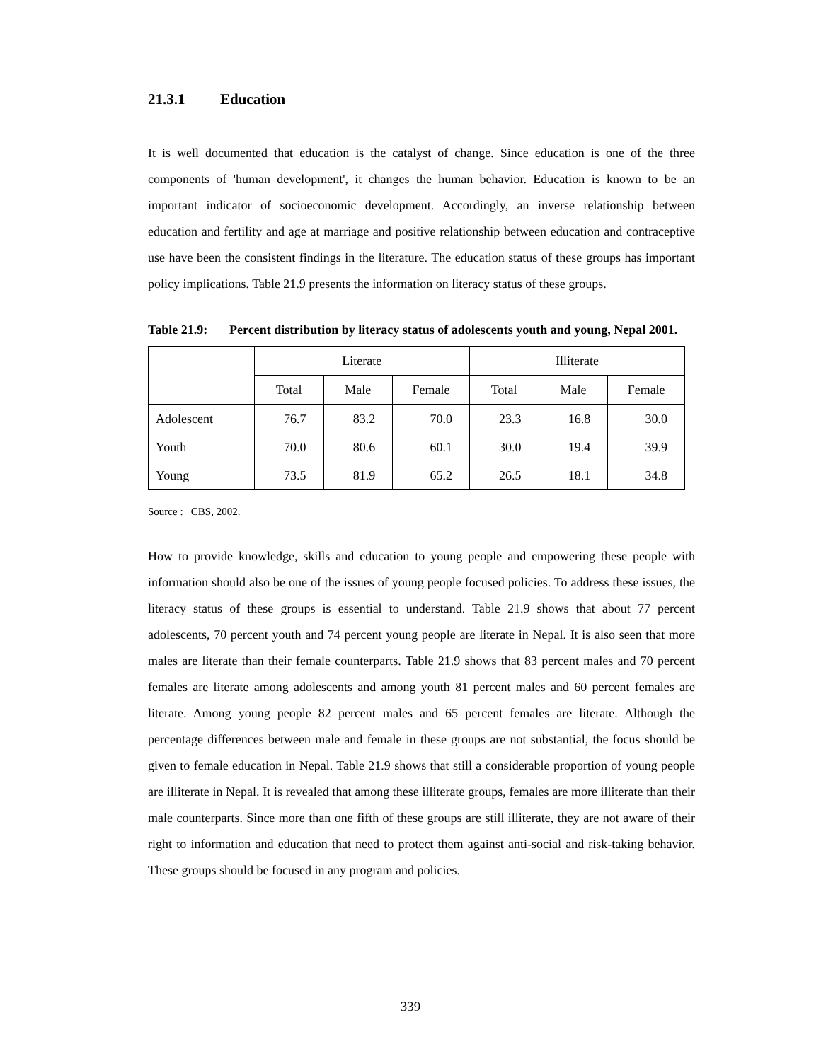21.3.1 Education
It is well documented that education is the catalyst of change. Since education is one of the three components of 'human development', it changes the human behavior. Education is known to be an important indicator of socioeconomic development. Accordingly, an inverse relationship between education and fertility and age at marriage and positive relationship between education and contraceptive use have been the consistent findings in the literature. The education status of these groups has important policy implications. Table 21.9 presents the information on literacy status of these groups.
Table 21.9:
Percent distribution by literacy status of adolescents youth and young, Nepal 2001.
| | Literate | | | Illiterate | | |
| | Total | Male | Female | Total | Male | Female |
| Adolescent | 76.7 | 83.2 | 70.0 | 23.3 | 16.8 | 30.0 |
| Youth | 70.0 | 80.6 | 60.1 | 30.0 | 19.4 | 39.9 |
| Young | 73.5 | 81.9 | 65.2 | 26.5 | 18.1 | 34.8 |
Source : CBS, 2002.
How to provide knowledge, skills and education to young people and empowering these people with information should also be one of the issues of young people focused policies. To address these issues, the literacy status of these groups is essential to understand. Table 21.9 shows that about 77 percent adolescents, 70 percent youth and 74 percent young people are literate in Nepal. It is also seen that more males are literate than their female counterparts. Table 21.9 shows that 83 percent males and 70 percent females are literate among adolescents and among youth 81 percent males and 60 percent females are literate. Among young people 82 percent males and 65 percent females are literate. Although the percentage differences between male and female in these groups are not substantial, the focus should be given to female education in Nepal. Table 21.9 shows that still a considerable proportion of young people are illiterate in Nepal. It is revealed that among these illiterate groups, females are more illiterate than their male counterparts. Since more than one fifth of these groups are still illiterate, they are not aware of their right to information and education that need to protect them against anti-social and risk-taking behavior. These groups should be focused in any program and policies.
339